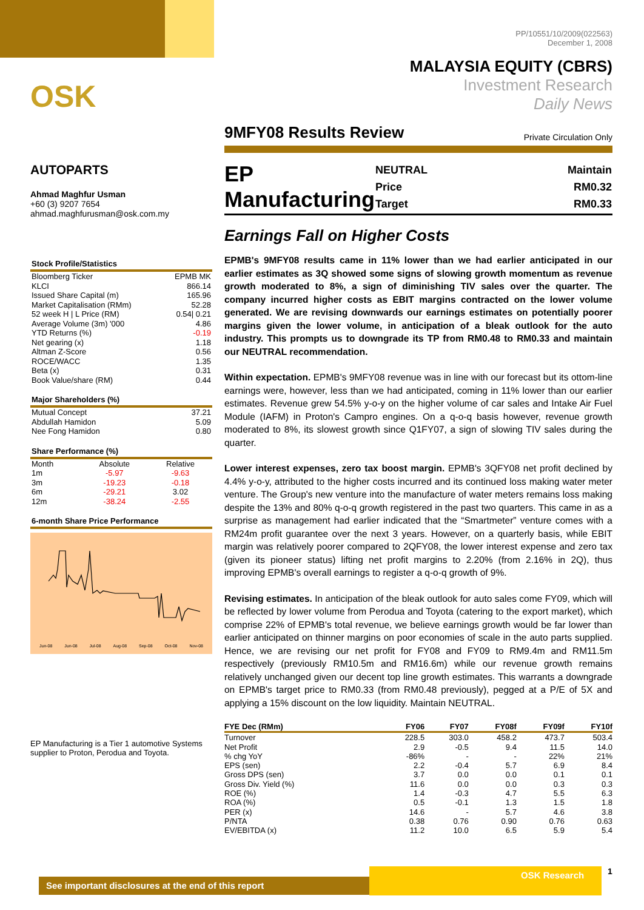OSK
AUTOPARTS
Ahmad Maghfur Usman
+60 (3) 9207 7654
ahmad.maghfurusman@osk.com.my
| Stock Profile/Statistics | |
| --- | --- |
| Bloomberg Ticker | EPMB MK |
| KLCI | 866.14 |
| Issued Share Capital (m) | 165.96 |
| Market Capitalisation (RMm) | 52.28 |
| 52 week H / L Price (RM) | 0.54/ 0.21 |
| Average Volume (3m) '000 | 4.86 |
| YTD Returns (%) | -0.19 |
| Net gearing (x) | 1.18 |
| Altman Z-Score | 0.56 |
| ROCE/WACC | 1.35 |
| Beta (x) | 0.31 |
| Book Value/share (RM) | 0.44 |
| Major Shareholders (%) | |
| --- | --- |
| Mutual Concept | 37.21 |
| Abdullah Hamidon | 5.09 |
| Nee Fong Hamidon | 0.80 |
| Share Performance (%) | | |
| --- | --- | --- |
| Month | Absolute | Relative |
| 1m | -5.97 | -9.63 |
| 3m | -19.23 | -0.18 |
| 6m | -29.21 | 3.02 |
| 12m | -38.24 | -2.55 |
| 6-month Share Price Performance |
| --- |
Jun-08 Jun-08 Jul-08 Aug-08 Sep-08 Oct-08 Nov-08
EP Manufacturing is a Tier 1 automotive Systems supplier to Proton, Perodua and Toyota.
PP/10551/10/2009(022563)
December 1, 2008
MALAYSIA EQUITY (CBRS)
Investment Research
Daily News
9MFY08 Results Review Private Circulation Only
EP Manufacturing
| NEUTRAL | Maintain |
| Price | RM0.32 |
| Target | RM0.33 |
Earnings Fall on Higher Costs
EPMB's 9MFY08 results came in 11% lower than we had earlier anticipated in our earlier estimates as 3Q showed some signs of slowing growth momentum as revenue growth moderated to 8%, a sign of diminishing TIV sales over the quarter. The company incurred higher costs as EBIT margins contracted on the lower volume generated. We are revising downwards our earnings estimates on potentially poorer margins given the lower volume, in anticipation of a bleak outlook for the auto industry. This prompts us to downgrade its TP from RM0.48 to RM0.33 and maintain our NEUTRAL recommendation.
Within expectation. EPMB's 9MFY08 revenue was in line with our forecast but its ottom-line earnings were, however, less than we had anticipated, coming in 11% lower than our earlier estimates. Revenue grew 54.5% y-o-y on the higher volume of car sales and Intake Air Fuel Module (IAFM) in Proton's Campro engines. On a q-o-q basis however, revenue growth moderated to 8%, its slowest growth since Q1FY07, a sign of slowing TIV sales during the quarter.
Lower interest expenses, zero tax boost margin. EPMB's 3QFY08 net profit declined by 4.4% y-o-y, attributed to the higher costs incurred and its continued loss making water meter venture. The Group's new venture into the manufacture of water meters remains loss making despite the 13% and 80% q-o-q growth registered in the past two quarters. This came in as a surprise as management had earlier indicated that the “Smartmeter” venture comes with a RM24m profit guarantee over the next 3 years. However, on a quarterly basis, while EBIT margin was relatively poorer compared to 2QFY08, the lower interest expense and zero tax (given its pioneer status) lifting net profit margins to 2.20% (from 2.16% in 2Q), thus improving EPMB's overall earnings to register a q-o-q growth of 9%.
Revising estimates. In anticipation of the bleak outlook for auto sales come FY09, which will be reflected by lower volume from Perodua and Toyota (catering to the export market), which comprise 22% of EPMB's total revenue, we believe earnings growth would be far lower than earlier anticipated on thinner margins on poor economies of scale in the auto parts supplied. Hence, we are revising our net profit for FY08 and FY09 to RM9.4m and RM11.5m respectively (previously RM10.5m and RM16.6m) while our revenue growth remains relatively unchanged given our decent top line growth estimates. This warrants a downgrade on EPMB's target price to RM0.33 (from RM0.48 previously), pegged at a P/E of 5X and applying a 15% discount on the low liquidity. Maintain NEUTRAL.
| FYE Dec (RMm) | FY06 | FY07 | FY08f | FY09f | FY10f |
| --- | --- | --- | --- | --- | --- |
| Turnover | 228.5 | 303.0 | 458.2 | 473.7 | 503.4 |
| Net Profit | 2.9 | -0.5 | 9.4 | 11.5 | 14.0 |
| % chg YoY | -86% | - | - | 22% | 21% |
| EPS (sen) | 2.2 | -0.4 | 5.7 | 6.9 | 8.4 |
| Gross DPS (sen) | 3.7 | 0.0 | 0.0 | 0.1 | 0.1 |
| Gross Div. Yield (%) | 11.6 | 0.0 | 0.0 | 0.3 | 0.3 |
| ROE (%) | 1.4 | -0.3 | 4.7 | 5.5 | 6.3 |
| ROA (%) | 0.5 | -0.1 | 1.3 | 1.5 | 1.8 |
| PER (x) | 14.6 | - | 5.7 | 4.6 | 3.8 |
| P/NTA | 0.38 | 0.76 | 0.90 | 0.76 | 0.63 |
| EV/EBITDA (x) | 11.2 | 10.0 | 6.5 | 5.9 | 5.4 |
See important disclosures at the end of this report
OSK Research 1